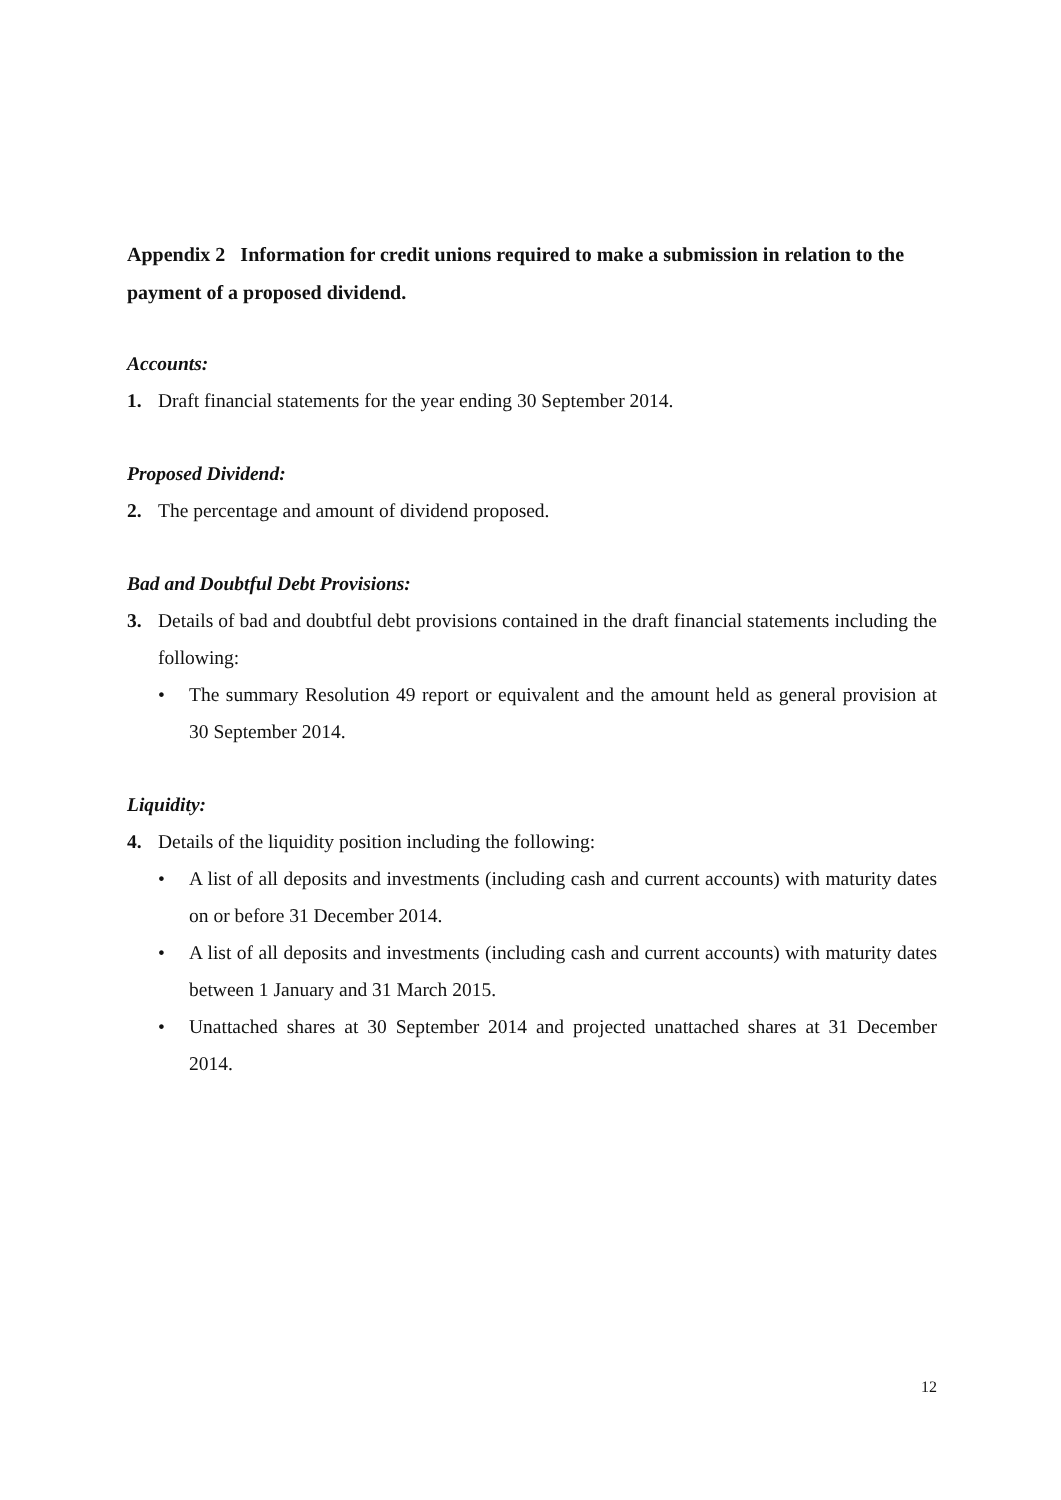Appendix 2 Information for credit unions required to make a submission in relation to the payment of a proposed dividend.
Accounts:
1. Draft financial statements for the year ending 30 September 2014.
Proposed Dividend:
2. The percentage and amount of dividend proposed.
Bad and Doubtful Debt Provisions:
3. Details of bad and doubtful debt provisions contained in the draft financial statements including the following:
• The summary Resolution 49 report or equivalent and the amount held as general provision at 30 September 2014.
Liquidity:
4. Details of the liquidity position including the following:
• A list of all deposits and investments (including cash and current accounts) with maturity dates on or before 31 December 2014.
• A list of all deposits and investments (including cash and current accounts) with maturity dates between 1 January and 31 March 2015.
• Unattached shares at 30 September 2014 and projected unattached shares at 31 December 2014.
12